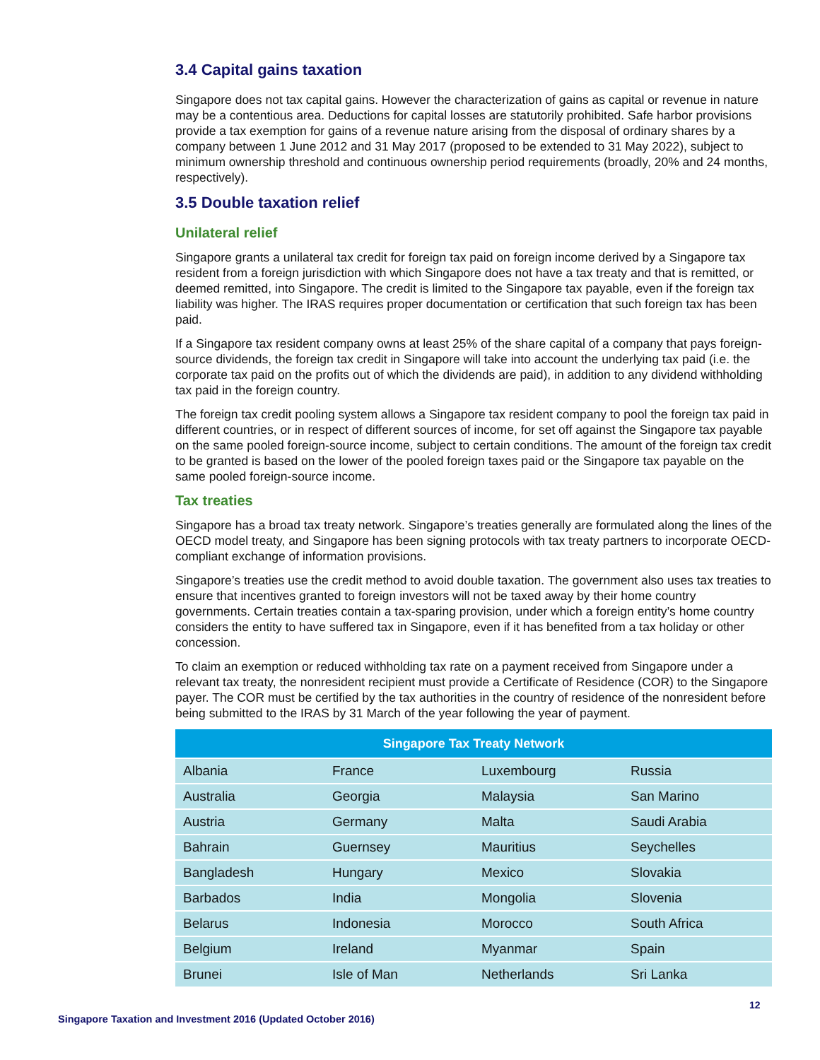3.4 Capital gains taxation
Singapore does not tax capital gains. However the characterization of gains as capital or revenue in nature may be a contentious area. Deductions for capital losses are statutorily prohibited. Safe harbor provisions provide a tax exemption for gains of a revenue nature arising from the disposal of ordinary shares by a company between 1 June 2012 and 31 May 2017 (proposed to be extended to 31 May 2022), subject to minimum ownership threshold and continuous ownership period requirements (broadly, 20% and 24 months, respectively).
3.5 Double taxation relief
Unilateral relief
Singapore grants a unilateral tax credit for foreign tax paid on foreign income derived by a Singapore tax resident from a foreign jurisdiction with which Singapore does not have a tax treaty and that is remitted, or deemed remitted, into Singapore. The credit is limited to the Singapore tax payable, even if the foreign tax liability was higher. The IRAS requires proper documentation or certification that such foreign tax has been paid.
If a Singapore tax resident company owns at least 25% of the share capital of a company that pays foreign-source dividends, the foreign tax credit in Singapore will take into account the underlying tax paid (i.e. the corporate tax paid on the profits out of which the dividends are paid), in addition to any dividend withholding tax paid in the foreign country.
The foreign tax credit pooling system allows a Singapore tax resident company to pool the foreign tax paid in different countries, or in respect of different sources of income, for set off against the Singapore tax payable on the same pooled foreign-source income, subject to certain conditions. The amount of the foreign tax credit to be granted is based on the lower of the pooled foreign taxes paid or the Singapore tax payable on the same pooled foreign-source income.
Tax treaties
Singapore has a broad tax treaty network. Singapore’s treaties generally are formulated along the lines of the OECD model treaty, and Singapore has been signing protocols with tax treaty partners to incorporate OECD-compliant exchange of information provisions.
Singapore’s treaties use the credit method to avoid double taxation. The government also uses tax treaties to ensure that incentives granted to foreign investors will not be taxed away by their home country governments. Certain treaties contain a tax-sparing provision, under which a foreign entity’s home country considers the entity to have suffered tax in Singapore, even if it has benefited from a tax holiday or other concession.
To claim an exemption or reduced withholding tax rate on a payment received from Singapore under a relevant tax treaty, the nonresident recipient must provide a Certificate of Residence (COR) to the Singapore payer. The COR must be certified by the tax authorities in the country of residence of the nonresident before being submitted to the IRAS by 31 March of the year following the year of payment.
| Singapore Tax Treaty Network | | | |
| --- | --- | --- | --- |
| Albania | France | Luxembourg | Russia |
| Australia | Georgia | Malaysia | San Marino |
| Austria | Germany | Malta | Saudi Arabia |
| Bahrain | Guernsey | Mauritius | Seychelles |
| Bangladesh | Hungary | Mexico | Slovakia |
| Barbados | India | Mongolia | Slovenia |
| Belarus | Indonesia | Morocco | South Africa |
| Belgium | Ireland | Myanmar | Spain |
| Brunei | Isle of Man | Netherlands | Sri Lanka |
12
Singapore Taxation and Investment 2016 (Updated October 2016)